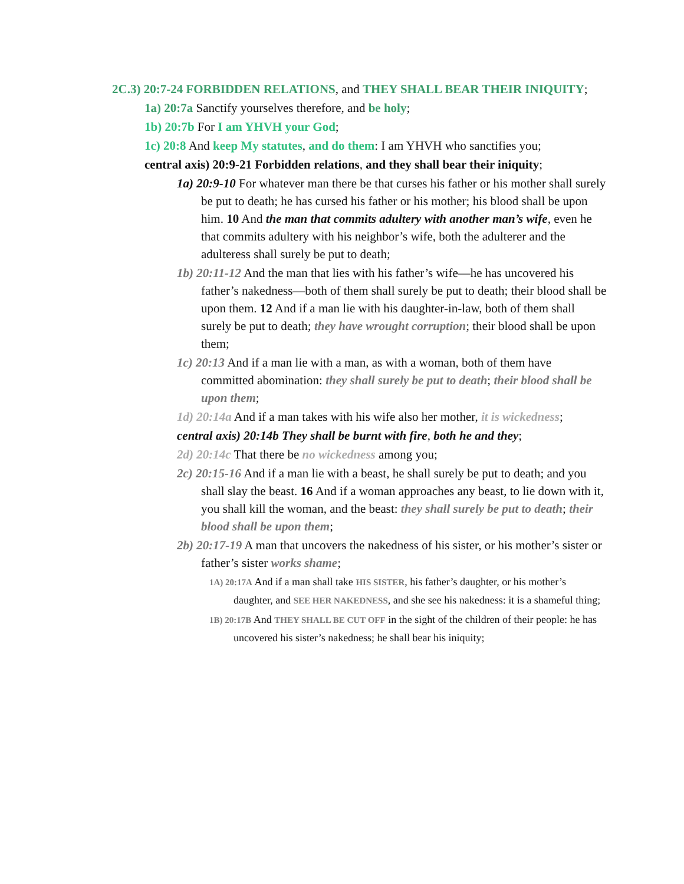2C.3) 20:7-24 FORBIDDEN RELATIONS, and THEY SHALL BEAR THEIR INIQUITY;
1a) 20:7a Sanctify yourselves therefore, and be holy;
1b) 20:7b For I am YHVH your God;
1c) 20:8 And keep My statutes, and do them: I am YHVH who sanctifies you;
central axis) 20:9-21 Forbidden relations, and they shall bear their iniquity;
1a) 20:9-10 For whatever man there be that curses his father or his mother shall surely be put to death; he has cursed his father or his mother; his blood shall be upon him. 10 And the man that commits adultery with another man’s wife, even he that commits adultery with his neighbor’s wife, both the adulterer and the adulteress shall surely be put to death;
1b) 20:11-12 And the man that lies with his father’s wife—he has uncovered his father’s nakedness—both of them shall surely be put to death; their blood shall be upon them. 12 And if a man lie with his daughter-in-law, both of them shall surely be put to death; they have wrought corruption; their blood shall be upon them;
1c) 20:13 And if a man lie with a man, as with a woman, both of them have committed abomination: they shall surely be put to death; their blood shall be upon them;
1d) 20:14a And if a man takes with his wife also her mother, it is wickedness;
central axis) 20:14b They shall be burnt with fire, both he and they;
2d) 20:14c That there be no wickedness among you;
2c) 20:15-16 And if a man lie with a beast, he shall surely be put to death; and you shall slay the beast. 16 And if a woman approaches any beast, to lie down with it, you shall kill the woman, and the beast: they shall surely be put to death; their blood shall be upon them;
2b) 20:17-19 A man that uncovers the nakedness of his sister, or his mother’s sister or father’s sister works shame;
1A) 20:17A And if a man shall take HIS SISTER, his father’s daughter, or his mother’s daughter, and SEE HER NAKEDNESS, and she see his nakedness: it is a shameful thing;
1B) 20:17B And THEY SHALL BE CUT OFF in the sight of the children of their people: he has uncovered his sister’s nakedness; he shall bear his iniquity;